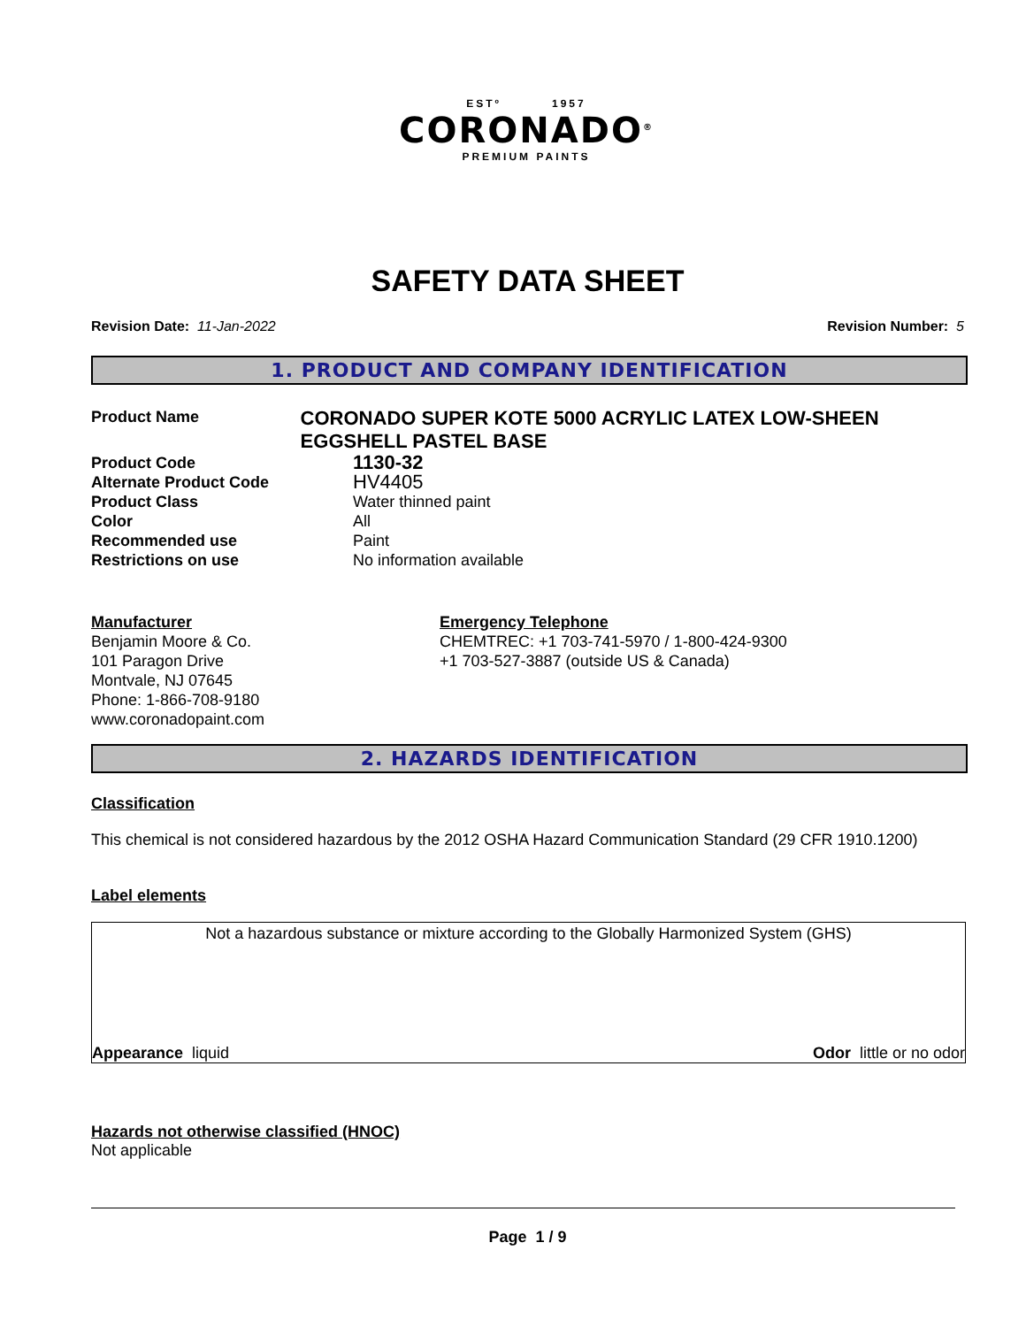ESTº 1957
CORONADO<sup>®</sup>
PREMIUM PAINTS
SAFETY DATA SHEET
Revision Date: 11-Jan-2022 Revision Number: 5
1. PRODUCT AND COMPANY IDENTIFICATION
Product Name
CORONADO SUPER KOTE 5000 ACRYLIC LATEX LOW-SHEEN EGGSHELL PASTEL BASE
Product Code
1130-32
Alternate Product Code
HV4405
Product Class Water thinned paint
Color All
Recommended use Paint
Restrictions on use No information available
Manufacturer
Benjamin Moore & Co.
101 Paragon Drive
Montvale, NJ 07645
Phone: 1-866-708-9180
www.coronadopaint.com
Emergency Telephone
CHEMTREC: +1 703-741-5970 / 1-800-424-9300
+1 703-527-3887 (outside US & Canada)
2. HAZARDS IDENTIFICATION
Classification
This chemical is not considered hazardous by the 2012 OSHA Hazard Communication Standard (29 CFR 1910.1200)
Label elements
Not a hazardous substance or mixture according to the Globally Harmonized System (GHS)
Appearance liquid Odor little or no odor
Hazards not otherwise classified (HNOC)
Not applicable
Page 1 / 9